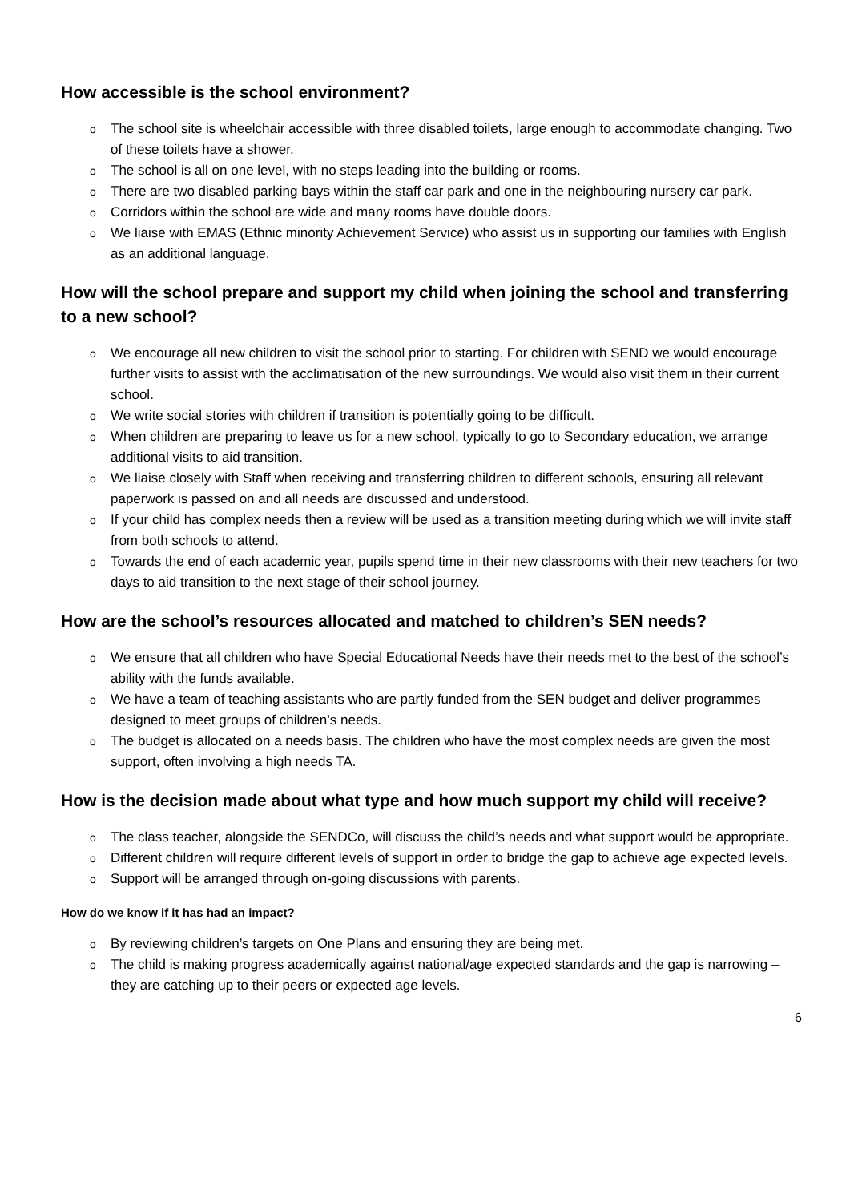How accessible is the school environment?
o The school site is wheelchair accessible with three disabled toilets, large enough to accommodate changing. Two of these toilets have a shower.
o The school is all on one level, with no steps leading into the building or rooms.
o There are two disabled parking bays within the staff car park and one in the neighbouring nursery car park.
o Corridors within the school are wide and many rooms have double doors.
o We liaise with EMAS (Ethnic minority Achievement Service) who assist us in supporting our families with English as an additional language.
How will the school prepare and support my child when joining the school and transferring to a new school?
o We encourage all new children to visit the school prior to starting. For children with SEND we would encourage further visits to assist with the acclimatisation of the new surroundings. We would also visit them in their current school.
o We write social stories with children if transition is potentially going to be difficult.
o When children are preparing to leave us for a new school, typically to go to Secondary education, we arrange additional visits to aid transition.
o We liaise closely with Staff when receiving and transferring children to different schools, ensuring all relevant paperwork is passed on and all needs are discussed and understood.
o If your child has complex needs then a review will be used as a transition meeting during which we will invite staff from both schools to attend.
o Towards the end of each academic year, pupils spend time in their new classrooms with their new teachers for two days to aid transition to the next stage of their school journey.
How are the school’s resources allocated and matched to children’s SEN needs?
o We ensure that all children who have Special Educational Needs have their needs met to the best of the school’s ability with the funds available.
o We have a team of teaching assistants who are partly funded from the SEN budget and deliver programmes designed to meet groups of children’s needs.
o The budget is allocated on a needs basis. The children who have the most complex needs are given the most support, often involving a high needs TA.
How is the decision made about what type and how much support my child will receive?
o The class teacher, alongside the SENDCo, will discuss the child’s needs and what support would be appropriate.
o Different children will require different levels of support in order to bridge the gap to achieve age expected levels.
o Support will be arranged through on-going discussions with parents.
How do we know if it has had an impact?
o By reviewing children’s targets on One Plans and ensuring they are being met.
o The child is making progress academically against national/age expected standards and the gap is narrowing – they are catching up to their peers or expected age levels.
6